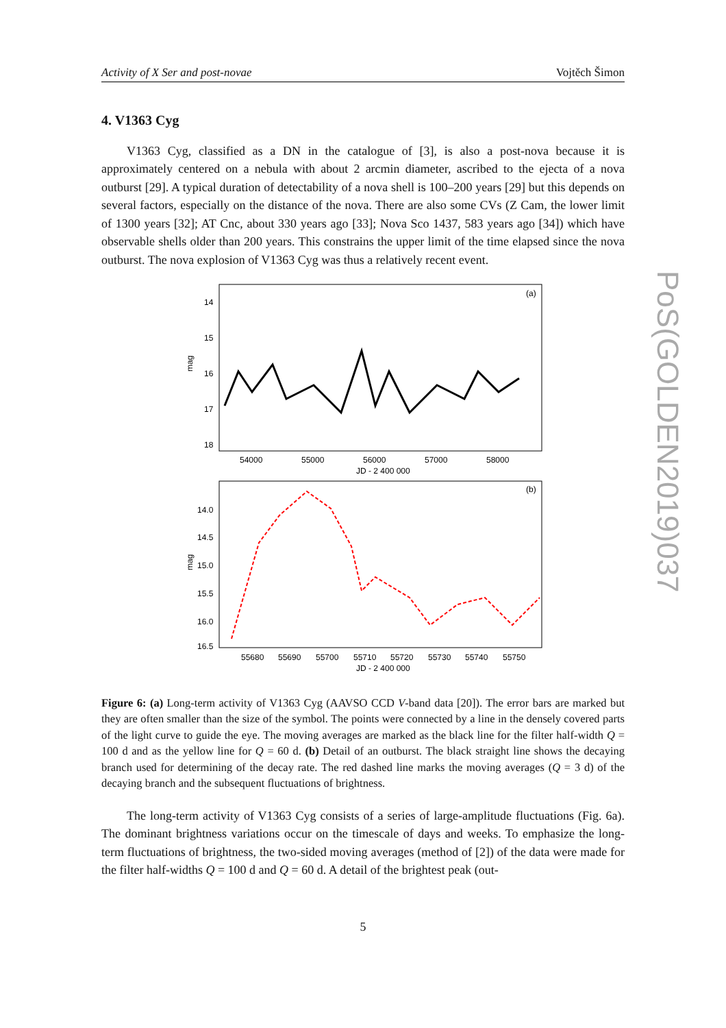Activity of X Ser and post-novae Vojtěch Šimon
4. V1363 Cyg
V1363 Cyg, classified as a DN in the catalogue of [3], is also a post-nova because it is approximately centered on a nebula with about 2 arcmin diameter, ascribed to the ejecta of a nova outburst [29]. A typical duration of detectability of a nova shell is 100–200 years [29] but this depends on several factors, especially on the distance of the nova. There are also some CVs (Z Cam, the lower limit of 1300 years [32]; AT Cnc, about 330 years ago [33]; Nova Sco 1437, 583 years ago [34]) which have observable shells older than 200 years. This constrains the upper limit of the time elapsed since the nova outburst. The nova explosion of V1363 Cyg was thus a relatively recent event.
(a)
14
15
16
17
18
mag
54000
55000
56000
57000
58000
JD - 2 400 000
(b)
14.0
14.5
15.0
15.5
16.0
16.5
mag
55680
55690
55700
55710
55720
55730
55740
55750
JD - 2 400 000
Figure 6: (a) Long-term activity of V1363 Cyg (AAVSO CCD V-band data [20]). The error bars are marked but they are often smaller than the size of the symbol. The points were connected by a line in the densely covered parts of the light curve to guide the eye. The moving averages are marked as the black line for the filter half-width Q = 100 d and as the yellow line for Q = 60 d. (b) Detail of an outburst. The black straight line shows the decaying branch used for determining of the decay rate. The red dashed line marks the moving averages (Q = 3 d) of the decaying branch and the subsequent fluctuations of brightness.
The long-term activity of V1363 Cyg consists of a series of large-amplitude fluctuations (Fig. 6a). The dominant brightness variations occur on the timescale of days and weeks. To emphasize the long-term fluctuations of brightness, the two-sided moving averages (method of [2]) of the data were made for the filter half-widths Q = 100 d and Q = 60 d. A detail of the brightest peak (out-
PoS(GOLDEN2019)037
5